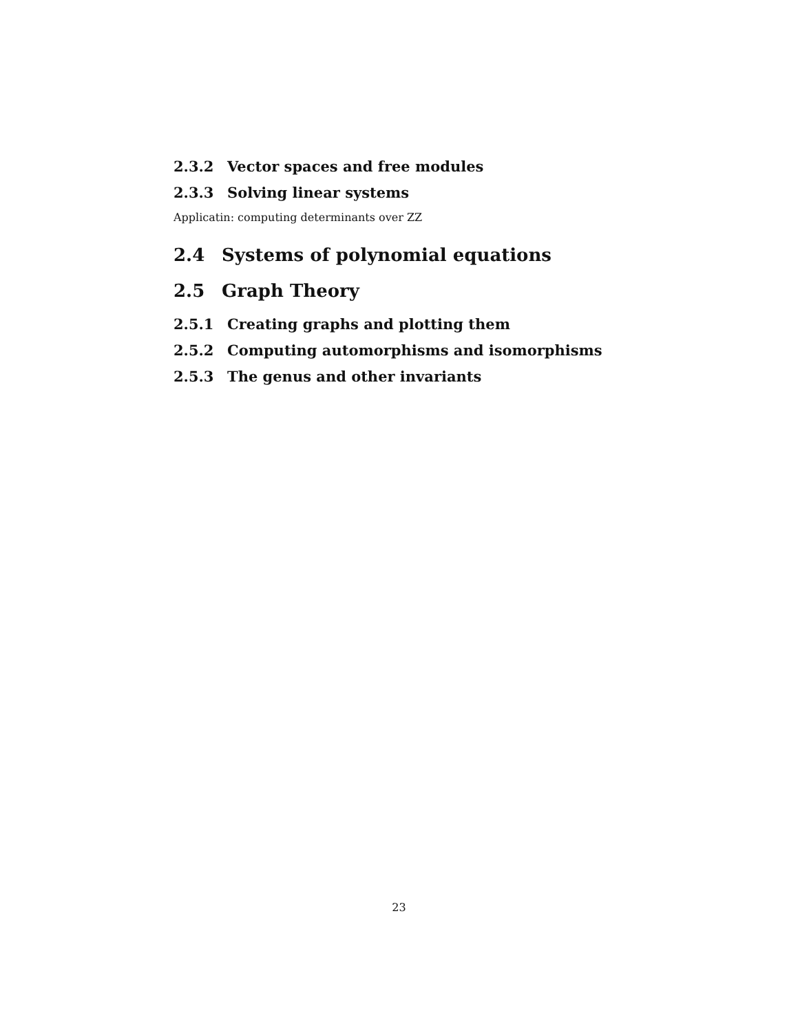2.3.2 Vector spaces and free modules
2.3.3 Solving linear systems
Applicatin: computing determinants over ZZ
2.4 Systems of polynomial equations
2.5 Graph Theory
2.5.1 Creating graphs and plotting them
2.5.2 Computing automorphisms and isomorphisms
2.5.3 The genus and other invariants
23